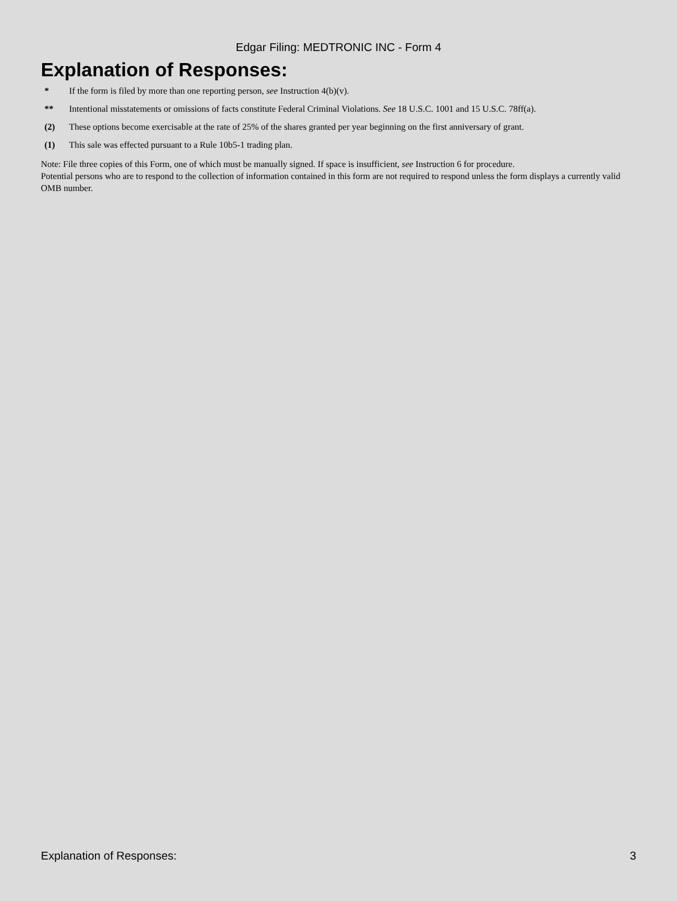Edgar Filing: MEDTRONIC INC - Form 4
Explanation of Responses:
| * | If the form is filed by more than one reporting person, see Instruction 4(b)(v). |
| ** | Intentional misstatements or omissions of facts constitute Federal Criminal Violations. See 18 U.S.C. 1001 and 15 U.S.C. 78ff(a). |
| (2) | These options become exercisable at the rate of 25% of the shares granted per year beginning on the first anniversary of grant. |
| (1) | This sale was effected pursuant to a Rule 10b5-1 trading plan. |
Note: File three copies of this Form, one of which must be manually signed. If space is insufficient, see Instruction 6 for procedure.
Potential persons who are to respond to the collection of information contained in this form are not required to respond unless the form displays a currently valid OMB number.
Explanation of Responses: 3